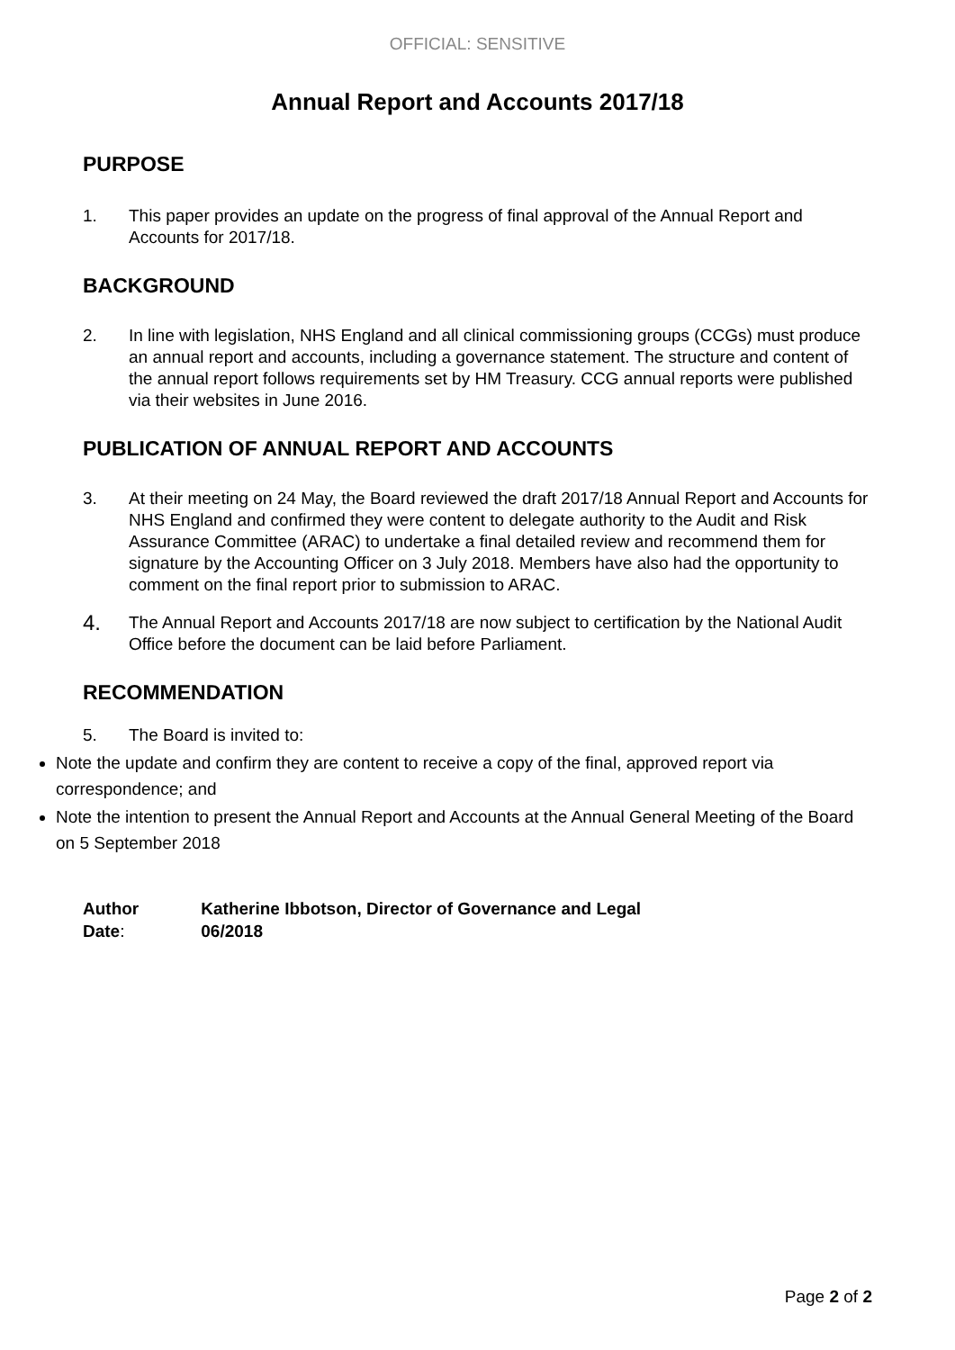OFFICIAL: SENSITIVE
Annual Report and Accounts 2017/18
PURPOSE
1. This paper provides an update on the progress of final approval of the Annual Report and Accounts for 2017/18.
BACKGROUND
2. In line with legislation, NHS England and all clinical commissioning groups (CCGs) must produce an annual report and accounts, including a governance statement. The structure and content of the annual report follows requirements set by HM Treasury. CCG annual reports were published via their websites in June 2016.
PUBLICATION OF ANNUAL REPORT AND ACCOUNTS
3. At their meeting on 24 May, the Board reviewed the draft 2017/18 Annual Report and Accounts for NHS England and confirmed they were content to delegate authority to the Audit and Risk Assurance Committee (ARAC) to undertake a final detailed review and recommend them for signature by the Accounting Officer on 3 July 2018. Members have also had the opportunity to comment on the final report prior to submission to ARAC.
4.
The Annual Report and Accounts 2017/18 are now subject to certification by the National Audit Office before the document can be laid before Parliament.
RECOMMENDATION
5. The Board is invited to:
Note the update and confirm they are content to receive a copy of the final, approved report via correspondence; and
Note the intention to present the Annual Report and Accounts at the Annual General Meeting of the Board on 5 September 2018
Author Katherine Ibbotson, Director of Governance and Legal
Date: 06/2018
Page 2 of 2